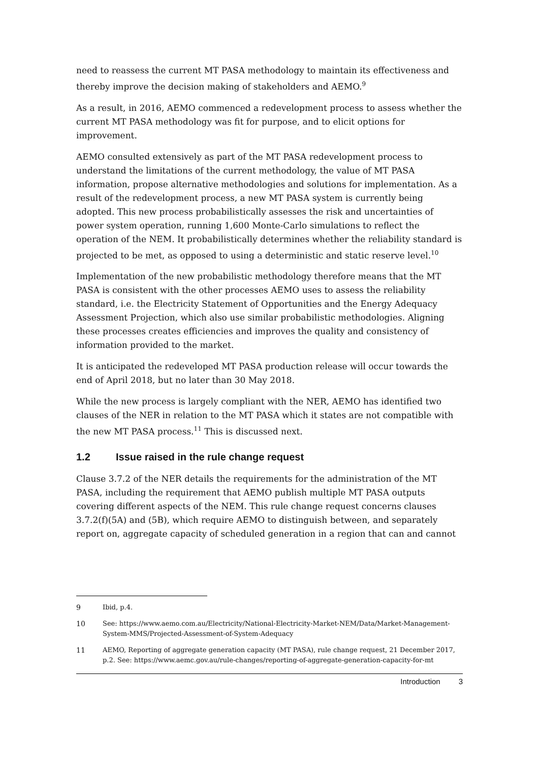need to reassess the current MT PASA methodology to maintain its effectiveness and thereby improve the decision making of stakeholders and AEMO.<sup>9</sup>
As a result, in 2016, AEMO commenced a redevelopment process to assess whether the current MT PASA methodology was fit for purpose, and to elicit options for improvement.
AEMO consulted extensively as part of the MT PASA redevelopment process to understand the limitations of the current methodology, the value of MT PASA information, propose alternative methodologies and solutions for implementation. As a result of the redevelopment process, a new MT PASA system is currently being adopted. This new process probabilistically assesses the risk and uncertainties of power system operation, running 1,600 Monte-Carlo simulations to reflect the operation of the NEM. It probabilistically determines whether the reliability standard is projected to be met, as opposed to using a deterministic and static reserve level.<sup>10</sup>
Implementation of the new probabilistic methodology therefore means that the MT PASA is consistent with the other processes AEMO uses to assess the reliability standard, i.e. the Electricity Statement of Opportunities and the Energy Adequacy Assessment Projection, which also use similar probabilistic methodologies. Aligning these processes creates efficiencies and improves the quality and consistency of information provided to the market.
It is anticipated the redeveloped MT PASA production release will occur towards the end of April 2018, but no later than 30 May 2018.
While the new process is largely compliant with the NER, AEMO has identified two clauses of the NER in relation to the MT PASA which it states are not compatible with the new MT PASA process.<sup>11</sup> This is discussed next.
1.2 Issue raised in the rule change request
Clause 3.7.2 of the NER details the requirements for the administration of the MT PASA, including the requirement that AEMO publish multiple MT PASA outputs covering different aspects of the NEM. This rule change request concerns clauses 3.7.2(f)(5A) and (5B), which require AEMO to distinguish between, and separately report on, aggregate capacity of scheduled generation in a region that can and cannot
9 Ibid, p.4.
10 See: https://www.aemo.com.au/Electricity/National-Electricity-Market-NEM/Data/Market-Management-System-MMS/Projected-Assessment-of-System-Adequacy
11 AEMO, Reporting of aggregate generation capacity (MT PASA), rule change request, 21 December 2017, p.2. See: https://www.aemc.gov.au/rule-changes/reporting-of-aggregate-generation-capacity-for-mt
Introduction 3